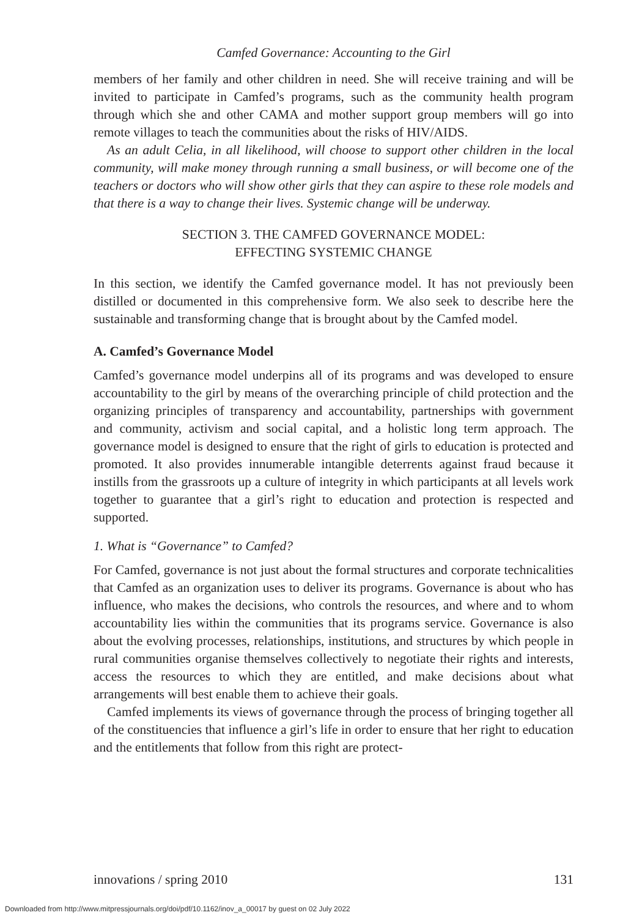Camfed Governance: Accounting to the Girl
members of her family and other children in need. She will receive training and will be invited to participate in Camfed’s programs, such as the community health program through which she and other CAMA and mother support group members will go into remote villages to teach the communities about the risks of HIV/AIDS.
As an adult Celia, in all likelihood, will choose to support other children in the local community, will make money through running a small business, or will become one of the teachers or doctors who will show other girls that they can aspire to these role models and that there is a way to change their lives. Systemic change will be underway.
SECTION 3. THE CAMFED GOVERNANCE MODEL:
EFFECTING SYSTEMIC CHANGE
In this section, we identify the Camfed governance model. It has not previously been distilled or documented in this comprehensive form. We also seek to describe here the sustainable and transforming change that is brought about by the Camfed model.
A. Camfed’s Governance Model
Camfed’s governance model underpins all of its programs and was developed to ensure accountability to the girl by means of the overarching principle of child protection and the organizing principles of transparency and accountability, partnerships with government and community, activism and social capital, and a holistic long term approach. The governance model is designed to ensure that the right of girls to education is protected and promoted. It also provides innumerable intangible deterrents against fraud because it instills from the grassroots up a culture of integrity in which participants at all levels work together to guarantee that a girl’s right to education and protection is respected and supported.
1. What is “Governance” to Camfed?
For Camfed, governance is not just about the formal structures and corporate technicalities that Camfed as an organization uses to deliver its programs. Governance is about who has influence, who makes the decisions, who controls the resources, and where and to whom accountability lies within the communities that its programs service. Governance is also about the evolving processes, relationships, institutions, and structures by which people in rural communities organise themselves collectively to negotiate their rights and interests, access the resources to which they are entitled, and make decisions about what arrangements will best enable them to achieve their goals.
Camfed implements its views of governance through the process of bringing together all of the constituencies that influence a girl’s life in order to ensure that her right to education and the entitlements that follow from this right are protect-
innovations / spring 2010 131
Downloaded from http://www.mitpressjournals.org/doi/pdf/10.1162/inov_a_00017 by guest on 02 July 2022